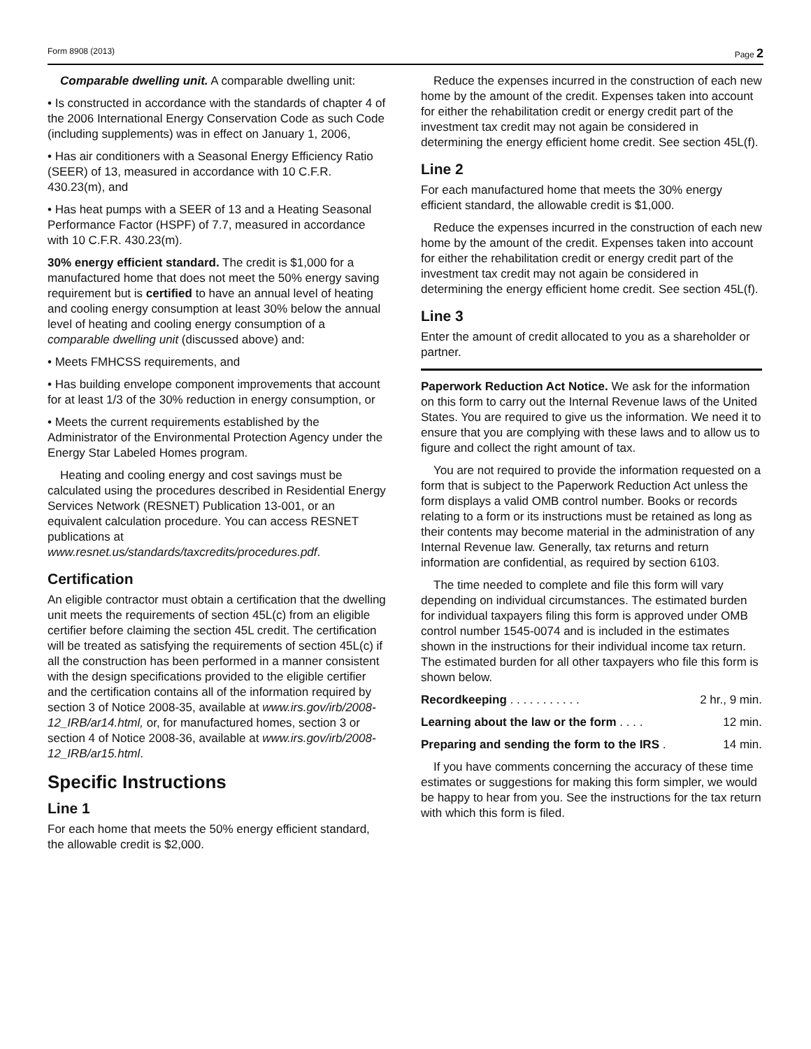Form 8908 (2013) Page 2
Comparable dwelling unit. A comparable dwelling unit:
• Is constructed in accordance with the standards of chapter 4 of the 2006 International Energy Conservation Code as such Code (including supplements) was in effect on January 1, 2006,
• Has air conditioners with a Seasonal Energy Efficiency Ratio (SEER) of 13, measured in accordance with 10 C.F.R. 430.23(m), and
• Has heat pumps with a SEER of 13 and a Heating Seasonal Performance Factor (HSPF) of 7.7, measured in accordance with 10 C.F.R. 430.23(m).
30% energy efficient standard. The credit is $1,000 for a manufactured home that does not meet the 50% energy saving requirement but is certified to have an annual level of heating and cooling energy consumption at least 30% below the annual level of heating and cooling energy consumption of a comparable dwelling unit (discussed above) and:
• Meets FMHCSS requirements, and
• Has building envelope component improvements that account for at least 1/3 of the 30% reduction in energy consumption, or
• Meets the current requirements established by the Administrator of the Environmental Protection Agency under the Energy Star Labeled Homes program.
Heating and cooling energy and cost savings must be calculated using the procedures described in Residential Energy Services Network (RESNET) Publication 13-001, or an equivalent calculation procedure. You can access RESNET publications at www.resnet.us/standards/taxcredits/procedures.pdf.
Certification
An eligible contractor must obtain a certification that the dwelling unit meets the requirements of section 45L(c) from an eligible certifier before claiming the section 45L credit. The certification will be treated as satisfying the requirements of section 45L(c) if all the construction has been performed in a manner consistent with the design specifications provided to the eligible certifier and the certification contains all of the information required by section 3 of Notice 2008-35, available at www.irs.gov/irb/2008-12_IRB/ar14.html, or, for manufactured homes, section 3 or section 4 of Notice 2008-36, available at www.irs.gov/irb/2008-12_IRB/ar15.html.
Specific Instructions
Line 1
For each home that meets the 50% energy efficient standard, the allowable credit is $2,000.
Reduce the expenses incurred in the construction of each new home by the amount of the credit. Expenses taken into account for either the rehabilitation credit or energy credit part of the investment tax credit may not again be considered in determining the energy efficient home credit. See section 45L(f).
Line 2
For each manufactured home that meets the 30% energy efficient standard, the allowable credit is $1,000.
Reduce the expenses incurred in the construction of each new home by the amount of the credit. Expenses taken into account for either the rehabilitation credit or energy credit part of the investment tax credit may not again be considered in determining the energy efficient home credit. See section 45L(f).
Line 3
Enter the amount of credit allocated to you as a shareholder or partner.
Paperwork Reduction Act Notice. We ask for the information on this form to carry out the Internal Revenue laws of the United States. You are required to give us the information. We need it to ensure that you are complying with these laws and to allow us to figure and collect the right amount of tax.
You are not required to provide the information requested on a form that is subject to the Paperwork Reduction Act unless the form displays a valid OMB control number. Books or records relating to a form or its instructions must be retained as long as their contents may become material in the administration of any Internal Revenue law. Generally, tax returns and return information are confidential, as required by section 6103.
The time needed to complete and file this form will vary depending on individual circumstances. The estimated burden for individual taxpayers filing this form is approved under OMB control number 1545-0074 and is included in the estimates shown in the instructions for their individual income tax return. The estimated burden for all other taxpayers who file this form is shown below.
Recordkeeping . . . . . . . . . . . 2 hr., 9 min.
Learning about the law or the form . . . . 12 min.
Preparing and sending the form to the IRS . 14 min.
If you have comments concerning the accuracy of these time estimates or suggestions for making this form simpler, we would be happy to hear from you. See the instructions for the tax return with which this form is filed.